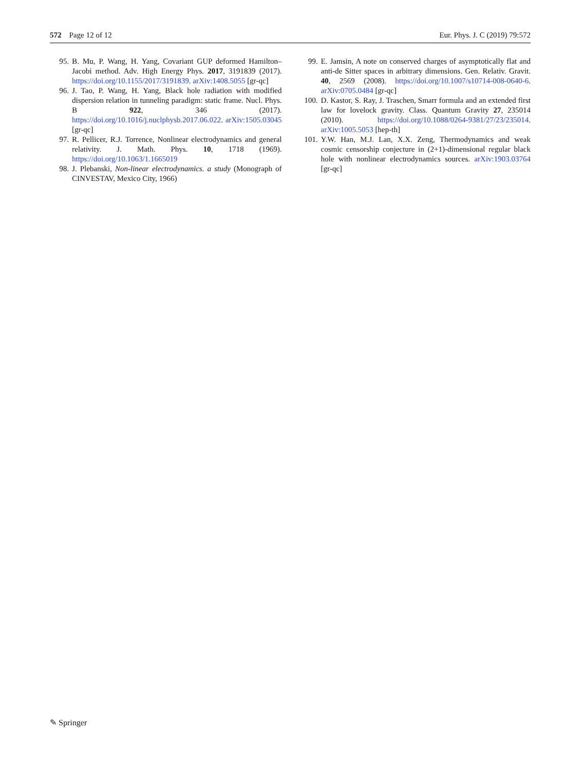572 Page 12 of 12 Eur. Phys. J. C (2019) 79:572
95. B. Mu, P. Wang, H. Yang, Covariant GUP deformed Hamilton–Jacobi method. Adv. High Energy Phys. 2017, 3191839 (2017). https://doi.org/10.1155/2017/3191839. arXiv:1408.5055 [gr-qc]
96. J. Tao, P. Wang, H. Yang, Black hole radiation with modified dispersion relation in tunneling paradigm: static frame. Nucl. Phys. B 922, 346 (2017). https://doi.org/10.1016/j.nuclphysb.2017.06.022. arXiv:1505.03045 [gr-qc]
97. R. Pellicer, R.J. Torrence, Nonlinear electrodynamics and general relativity. J. Math. Phys. 10, 1718 (1969). https://doi.org/10.1063/1.1665019
98. J. Plebanski, Non-linear electrodynamics. a study (Monograph of CINVESTAV, Mexico City, 1966)
99. E. Jamsin, A note on conserved charges of asymptotically flat and anti-de Sitter spaces in arbitrary dimensions. Gen. Relativ. Gravit. 40, 2569 (2008). https://doi.org/10.1007/s10714-008-0640-6. arXiv:0705.0484 [gr-qc]
100. D. Kastor, S. Ray, J. Traschen, Smarr formula and an extended first law for lovelock gravity. Class. Quantum Gravity 27, 235014 (2010). https://doi.org/10.1088/0264-9381/27/23/235014. arXiv:1005.5053 [hep-th]
101. Y.W. Han, M.J. Lan, X.X. Zeng, Thermodynamics and weak cosmic censorship conjecture in (2+1)-dimensional regular black hole with nonlinear electrodynamics sources. arXiv:1903.03764 [gr-qc]
✎ Springer